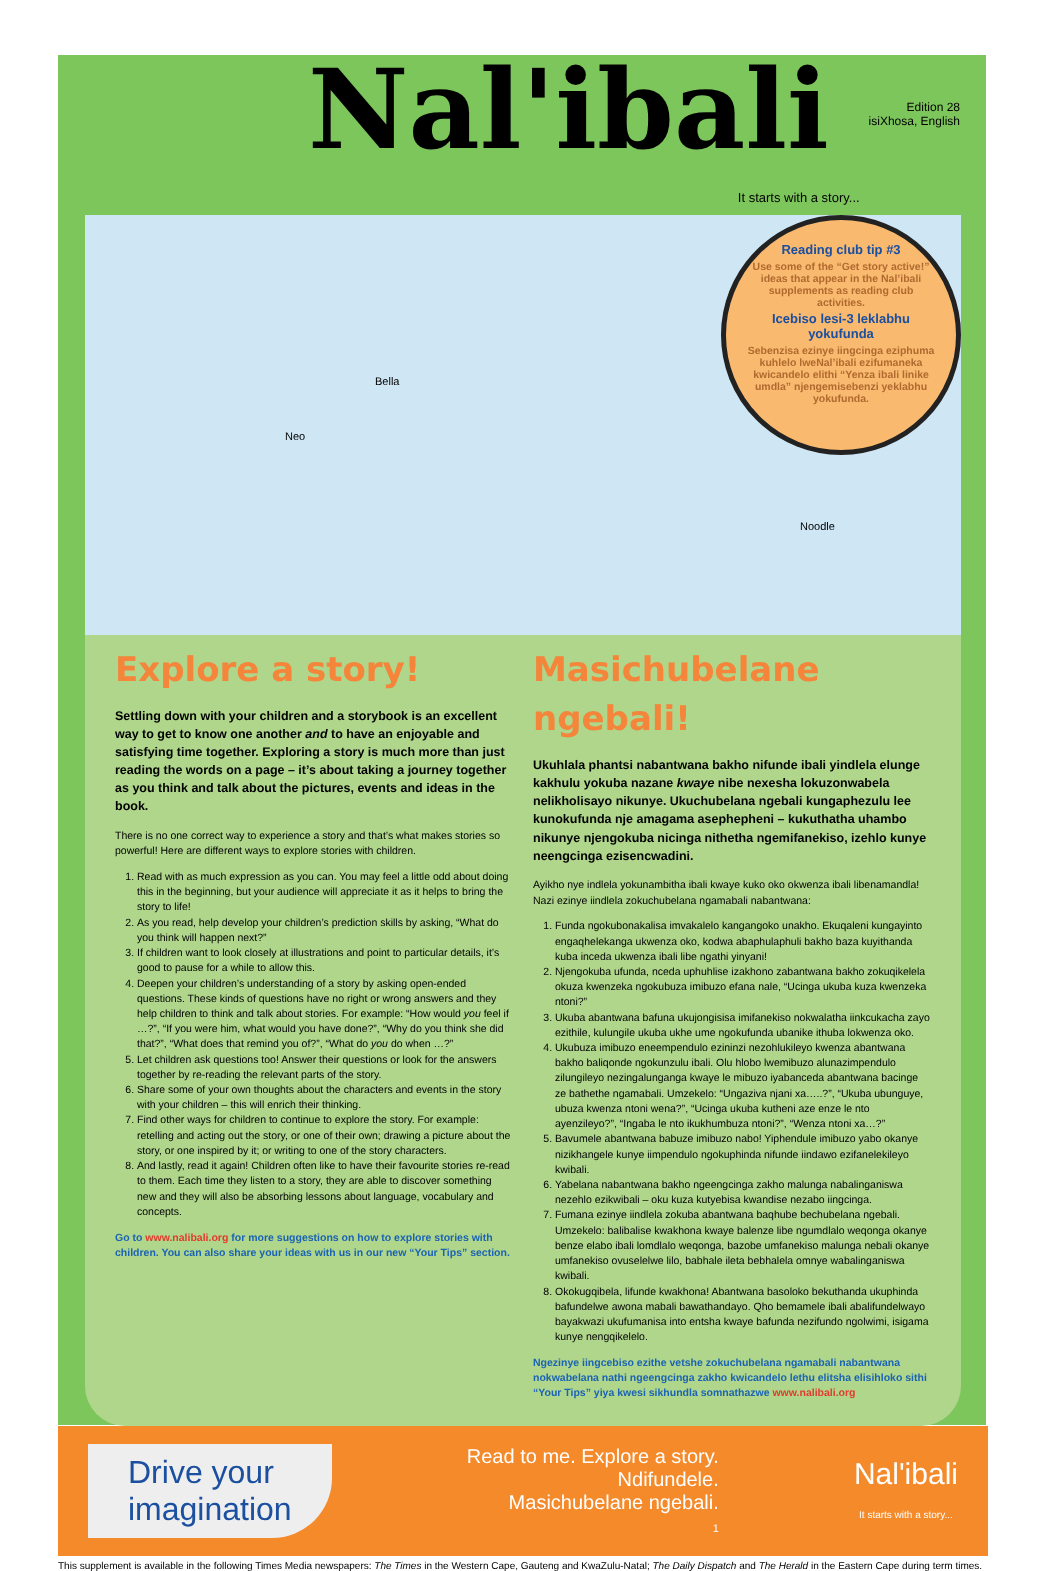Nal'ibali
It starts with a story...
Edition 28
isiXhosa, English
Bella
Neo
Noodle
Reading club tip #3
Use some of the “Get story active!” ideas that appear in the Nal’ibali supplements as reading club activities.
Icebiso lesi-3 leklabhu yokufunda
Sebenzisa ezinye iingcinga eziphuma kuhlelo lweNal’ibali ezifumaneka kwicandelo elithi “Yenza ibali linike umdla” njengemisebenzi yeklabhu yokufunda.
Explore a story!
Settling down with your children and a storybook is an excellent way to get to know one another and to have an enjoyable and satisfying time together. Exploring a story is much more than just reading the words on a page – it’s about taking a journey together as you think and talk about the pictures, events and ideas in the book.
There is no one correct way to experience a story and that’s what makes stories so powerful! Here are different ways to explore stories with children.
1. Read with as much expression as you can. You may feel a little odd about doing this in the beginning, but your audience will appreciate it as it helps to bring the story to life!
2. As you read, help develop your children’s prediction skills by asking, “What do you think will happen next?”
3. If children want to look closely at illustrations and point to particular details, it’s good to pause for a while to allow this.
4. Deepen your children’s understanding of a story by asking open-ended questions. These kinds of questions have no right or wrong answers and they help children to think and talk about stories. For example: “How would you feel if …?”, “If you were him, what would you have done?”, “Why do you think she did that?”, “What does that remind you of?”, “What do you do when …?”
5. Let children ask questions too! Answer their questions or look for the answers together by re-reading the relevant parts of the story.
6. Share some of your own thoughts about the characters and events in the story with your children – this will enrich their thinking.
7. Find other ways for children to continue to explore the story. For example: retelling and acting out the story, or one of their own; drawing a picture about the story, or one inspired by it; or writing to one of the story characters.
8. And lastly, read it again! Children often like to have their favourite stories re-read to them. Each time they listen to a story, they are able to discover something new and they will also be absorbing lessons about language, vocabulary and concepts.
Go to www.nalibali.org for more suggestions on how to explore stories with children. You can also share your ideas with us in our new “Your Tips” section.
Masichubelane ngebali!
Ukuhlala phantsi nabantwana bakho nifunde ibali yindlela elunge kakhulu yokuba nazane kwaye nibe nexesha lokuzonwabela nelikholisayo nikunye. Ukuchubelana ngebali kungaphezulu lee kunokufunda nje amagama asephepheni – kukuthatha uhambo nikunye njengokuba nicinga nithetha ngemifanekiso, izehlo kunye neengcinga ezisencwadini.
Ayikho nye indlela yokunambitha ibali kwaye kuko oko okwenza ibali libenamandla! Nazi ezinye iindlela zokuchubelana ngamabali nabantwana:
1. Funda ngokubonakalisa imvakalelo kangangoko unakho. Ekuqaleni kungayinto engaqhelekanga ukwenza oko, kodwa abaphulaphuli bakho baza kuyithanda kuba inceda ukwenza ibali libe ngathi yinyani!
2. Njengokuba ufunda, nceda uphuhlise izakhono zabantwana bakho zokuqikelela okuza kwenzeka ngokubuza imibuzo efana nale, “Ucinga ukuba kuza kwenzeka ntoni?”
3. Ukuba abantwana bafuna ukujongisisa imifanekiso nokwalatha iinkcukacha zayo ezithile, kulungile ukuba ukhe ume ngokufunda ubanike ithuba lokwenza oko.
4. Ukubuza imibuzo eneempendulo ezininzi nezohlukileyo kwenza abantwana bakho baliqonde ngokunzulu ibali. Olu hlobo lwemibuzo alunazimpendulo zilungileyo nezingalunganga kwaye le mibuzo iyabanceda abantwana bacinge ze bathethe ngamabali. Umzekelo: “Ungaziva njani xa…..?”, “Ukuba ubunguye, ubuza kwenza ntoni wena?”, “Ucinga ukuba kutheni aze enze le nto ayenzileyo?”, “Ingaba le nto ikukhumbuza ntoni?”, “Wenza ntoni xa…?”
5. Bavumele abantwana babuze imibuzo nabo! Yiphendule imibuzo yabo okanye nizikhangele kunye iimpendulo ngokuphinda nifunde iindawo ezifanelekileyo kwibali.
6. Yabelana nabantwana bakho ngeengcinga zakho malunga nabalinganiswa nezehlo ezikwibali – oku kuza kutyebisa kwandise nezabo iingcinga.
7. Fumana ezinye iindlela zokuba abantwana baqhube bechubelana ngebali. Umzekelo: balibalise kwakhona kwaye balenze libe ngumdlalo weqonga okanye benze elabo ibali lomdlalo weqonga, bazobe umfanekiso malunga nebali okanye umfanekiso ovuselelwe lilo, babhale ileta bebhalela omnye wabalinganiswa kwibali.
8. Okokugqibela, lifunde kwakhona! Abantwana basoloko bekuthanda ukuphinda bafundelwe awona mabali bawathandayo. Qho bemamele ibali abalifundelwayo bayakwazi ukufumanisa into entsha kwaye bafunda nezifundo ngolwimi, isigama kunye nengqikelelo.
Ngezinye iingcebiso ezithe vetshe zokuchubelana ngamabali nabantwana nokwabelana nathi ngeengcinga zakho kwicandelo lethu elitsha elisihloko sithi “Your Tips” yiya kwesi sikhundla somnathazwe www.nalibali.org
Drive your
imagination
Read to me. Explore a story.
Ndifundele.
Masichubelane ngebali.
1
Nal'ibali
It starts with a story...
This supplement is available in the following Times Media newspapers: The Times in the Western Cape, Gauteng and KwaZulu-Natal; The Daily Dispatch and The Herald in the Eastern Cape during term times.